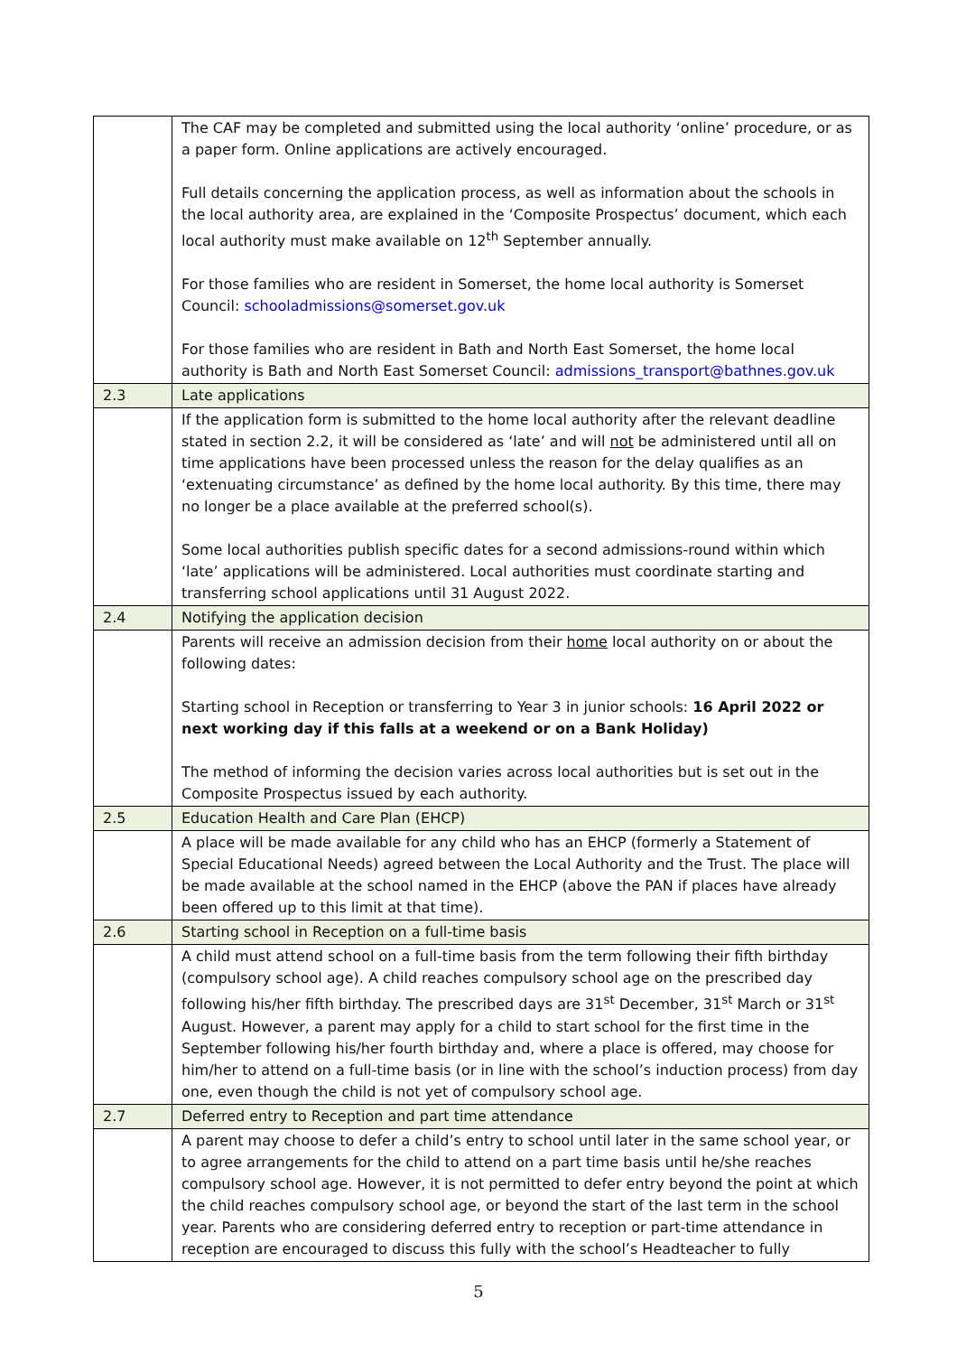| | The CAF may be completed and submitted using the local authority ‘online’ procedure, or as a paper form. Online applications are actively encouraged. Full details concerning the application process, as well as information about the schools in the local authority area, are explained in the ‘Composite Prospectus’ document, which each local authority must make available on 12<sup>th</sup> September annually. For those families who are resident in Somerset, the home local authority is Somerset Council: schooladmissions@somerset.gov.uk For those families who are resident in Bath and North East Somerset, the home local authority is Bath and North East Somerset Council: admissions_transport@bathnes.gov.uk |
| 2.3 | Late applications |
| | If the application form is submitted to the home local authority after the relevant deadline stated in section 2.2, it will be considered as ‘late’ and will not be administered until all on time applications have been processed unless the reason for the delay qualifies as an ‘extenuating circumstance’ as defined by the home local authority. By this time, there may no longer be a place available at the preferred school(s). Some local authorities publish specific dates for a second admissions-round within which ‘late’ applications will be administered. Local authorities must coordinate starting and transferring school applications until 31 August 2022. |
| 2.4 | Notifying the application decision |
| | Parents will receive an admission decision from their home local authority on or about the following dates: Starting school in Reception or transferring to Year 3 in junior schools: 16 April 2022 or next working day if this falls at a weekend or on a Bank Holiday) The method of informing the decision varies across local authorities but is set out in the Composite Prospectus issued by each authority. |
| 2.5 | Education Health and Care Plan (EHCP) |
| | A place will be made available for any child who has an EHCP (formerly a Statement of Special Educational Needs) agreed between the Local Authority and the Trust. The place will be made available at the school named in the EHCP (above the PAN if places have already been offered up to this limit at that time). |
| 2.6 | Starting school in Reception on a full-time basis |
| | A child must attend school on a full-time basis from the term following their fifth birthday (compulsory school age). A child reaches compulsory school age on the prescribed day following his/her fifth birthday. The prescribed days are 31<sup>st</sup> December, 31<sup>st</sup> March or 31<sup>st</sup> August. However, a parent may apply for a child to start school for the first time in the September following his/her fourth birthday and, where a place is offered, may choose for him/her to attend on a full-time basis (or in line with the school’s induction process) from day one, even though the child is not yet of compulsory school age. |
| 2.7 | Deferred entry to Reception and part time attendance |
| | A parent may choose to defer a child’s entry to school until later in the same school year, or to agree arrangements for the child to attend on a part time basis until he/she reaches compulsory school age. However, it is not permitted to defer entry beyond the point at which the child reaches compulsory school age, or beyond the start of the last term in the school year. Parents who are considering deferred entry to reception or part-time attendance in reception are encouraged to discuss this fully with the school’s Headteacher to fully |
5